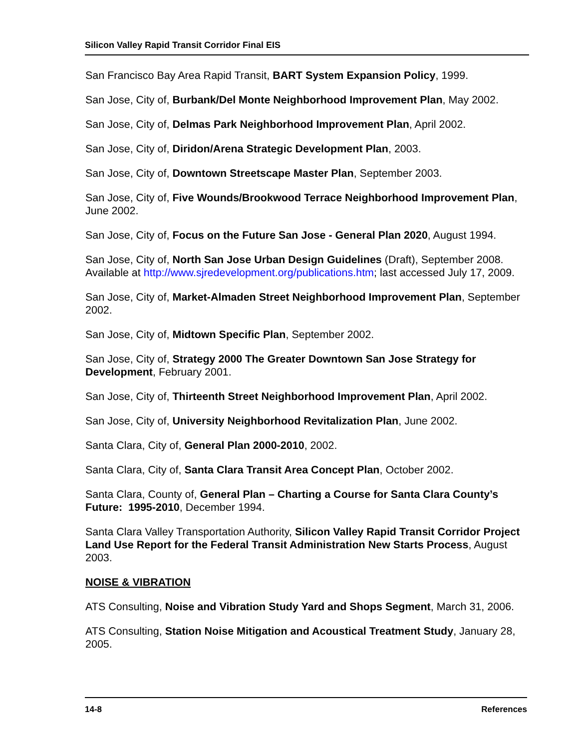Silicon Valley Rapid Transit Corridor Final EIS
San Francisco Bay Area Rapid Transit, BART System Expansion Policy, 1999.
San Jose, City of, Burbank/Del Monte Neighborhood Improvement Plan, May 2002.
San Jose, City of, Delmas Park Neighborhood Improvement Plan, April 2002.
San Jose, City of, Diridon/Arena Strategic Development Plan, 2003.
San Jose, City of, Downtown Streetscape Master Plan, September 2003.
San Jose, City of, Five Wounds/Brookwood Terrace Neighborhood Improvement Plan, June 2002.
San Jose, City of, Focus on the Future San Jose - General Plan 2020, August 1994.
San Jose, City of, North San Jose Urban Design Guidelines (Draft), September 2008. Available at http://www.sjredevelopment.org/publications.htm; last accessed July 17, 2009.
San Jose, City of, Market-Almaden Street Neighborhood Improvement Plan, September 2002.
San Jose, City of, Midtown Specific Plan, September 2002.
San Jose, City of, Strategy 2000 The Greater Downtown San Jose Strategy for Development, February 2001.
San Jose, City of, Thirteenth Street Neighborhood Improvement Plan, April 2002.
San Jose, City of, University Neighborhood Revitalization Plan, June 2002.
Santa Clara, City of, General Plan 2000-2010, 2002.
Santa Clara, City of, Santa Clara Transit Area Concept Plan, October 2002.
Santa Clara, County of, General Plan – Charting a Course for Santa Clara County’s Future: 1995-2010, December 1994.
Santa Clara Valley Transportation Authority, Silicon Valley Rapid Transit Corridor Project Land Use Report for the Federal Transit Administration New Starts Process, August 2003.
NOISE & VIBRATION
ATS Consulting, Noise and Vibration Study Yard and Shops Segment, March 31, 2006.
ATS Consulting, Station Noise Mitigation and Acoustical Treatment Study, January 28, 2005.
14-8 References